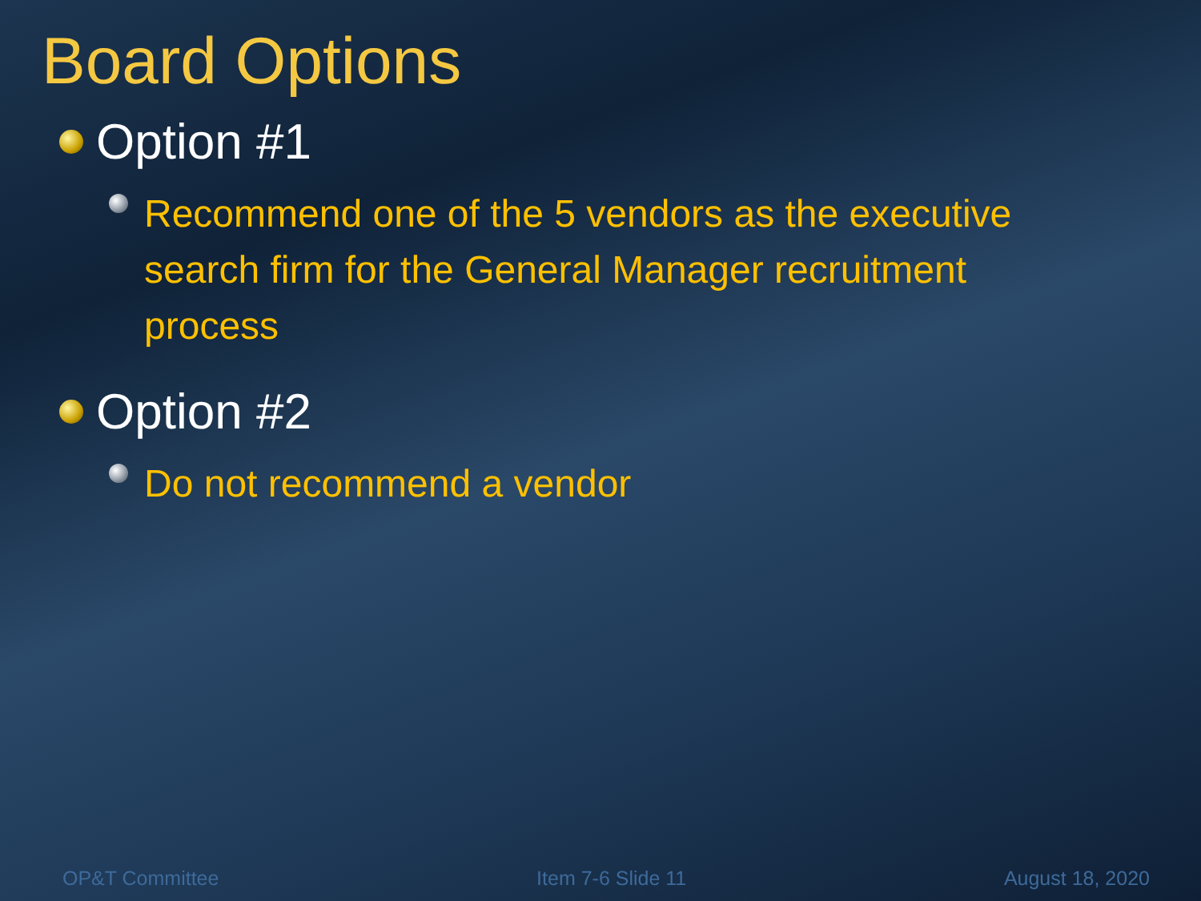Board Options
Option #1
Recommend one of the 5 vendors as the executive search firm for the General Manager recruitment process
Option #2
Do not recommend a vendor
OP&T Committee Item 7-6 Slide 11 August 18, 2020